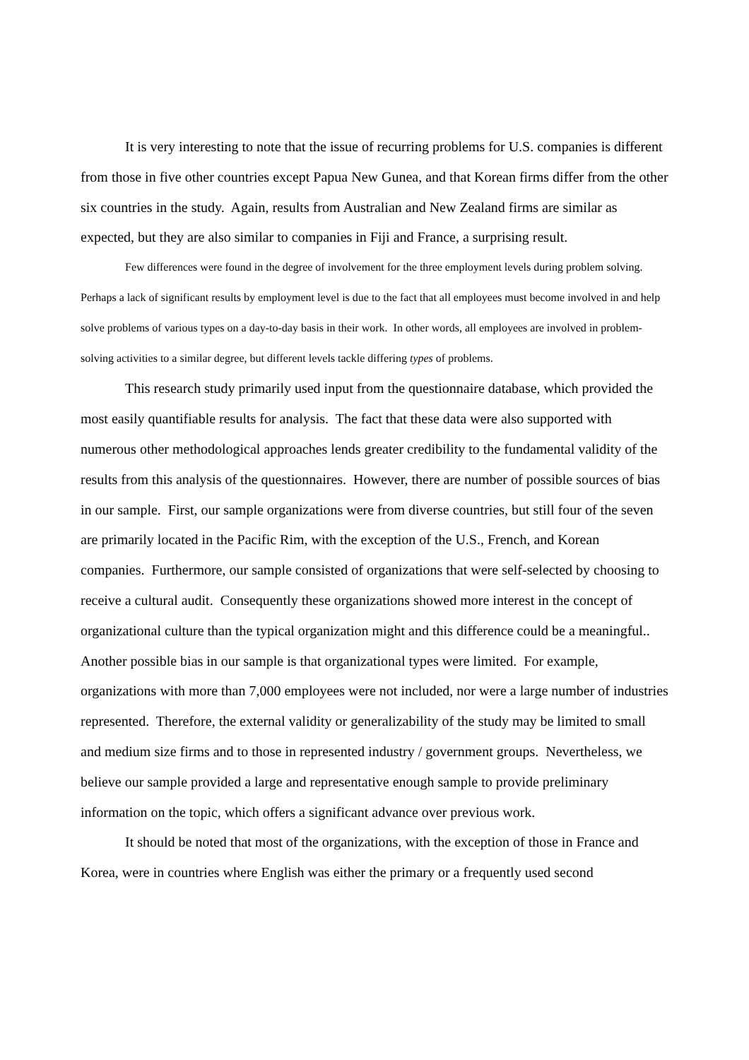It is very interesting to note that the issue of recurring problems for U.S. companies is different from those in five other countries except Papua New Gunea, and that Korean firms differ from the other six countries in the study. Again, results from Australian and New Zealand firms are similar as expected, but they are also similar to companies in Fiji and France, a surprising result.
Few differences were found in the degree of involvement for the three employment levels during problem solving. Perhaps a lack of significant results by employment level is due to the fact that all employees must become involved in and help solve problems of various types on a day-to-day basis in their work. In other words, all employees are involved in problem-solving activities to a similar degree, but different levels tackle differing types of problems.
This research study primarily used input from the questionnaire database, which provided the most easily quantifiable results for analysis. The fact that these data were also supported with numerous other methodological approaches lends greater credibility to the fundamental validity of the results from this analysis of the questionnaires. However, there are number of possible sources of bias in our sample. First, our sample organizations were from diverse countries, but still four of the seven are primarily located in the Pacific Rim, with the exception of the U.S., French, and Korean companies. Furthermore, our sample consisted of organizations that were self-selected by choosing to receive a cultural audit. Consequently these organizations showed more interest in the concept of organizational culture than the typical organization might and this difference could be a meaningful.. Another possible bias in our sample is that organizational types were limited. For example, organizations with more than 7,000 employees were not included, nor were a large number of industries represented. Therefore, the external validity or generalizability of the study may be limited to small and medium size firms and to those in represented industry / government groups. Nevertheless, we believe our sample provided a large and representative enough sample to provide preliminary information on the topic, which offers a significant advance over previous work.
It should be noted that most of the organizations, with the exception of those in France and Korea, were in countries where English was either the primary or a frequently used second